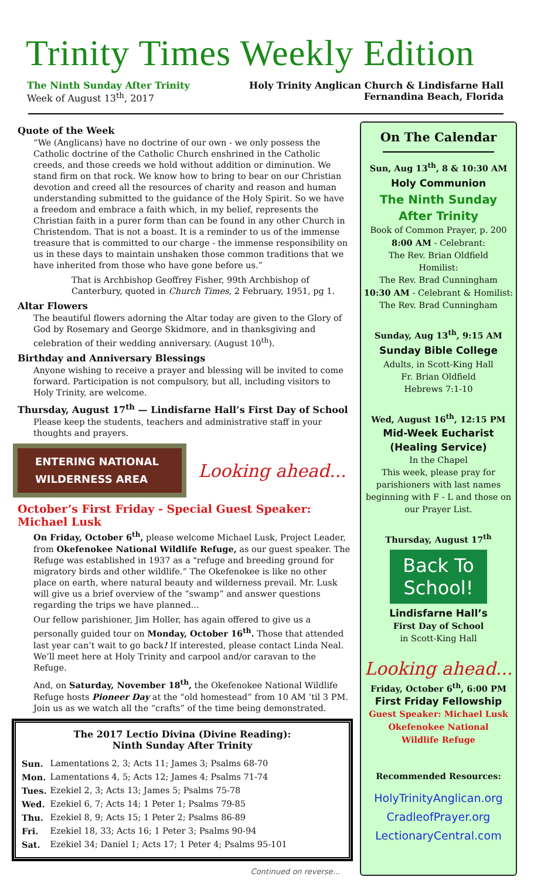Trinity Times Weekly Edition
The Ninth Sunday After Trinity
Week of August 13<sup>th</sup>, 2017
Holy Trinity Anglican Church & Lindisfarne Hall
Fernandina Beach, Florida
Quote of the Week
“We (Anglicans) have no doctrine of our own - we only possess the Catholic doctrine of the Catholic Church enshrined in the Catholic creeds, and those creeds we hold without addition or diminution. We stand firm on that rock. We know how to bring to bear on our Christian devotion and creed all the resources of charity and reason and human understanding submitted to the guidance of the Holy Spirit. So we have a freedom and embrace a faith which, in my belief, represents the Christian faith in a purer form than can be found in any other Church in Christendom. That is not a boast. It is a reminder to us of the immense treasure that is committed to our charge - the immense responsibility on us in these days to maintain unshaken those common traditions that we have inherited from those who have gone before us.”
That is Archbishop Geoffrey Fisher, 99th Archbishop of Canterbury, quoted in Church Times, 2 February, 1951, pg 1.
Altar Flowers
The beautiful flowers adorning the Altar today are given to the Glory of God by Rosemary and George Skidmore, and in thanksgiving and celebration of their wedding anniversary. (August 10<sup>th</sup>).
Birthday and Anniversary Blessings
Anyone wishing to receive a prayer and blessing will be invited to come forward. Participation is not compulsory, but all, including visitors to Holy Trinity, are welcome.
Thursday, August 17<sup>th</sup> — Lindisfarne Hall’s First Day of School
Please keep the students, teachers and administrative staff in your thoughts and prayers.
ENTERING NATIONAL
WILDERNESS AREA
Looking ahead...
October’s First Friday - Special Guest Speaker: Michael Lusk
On Friday, October 6<sup>th</sup>, please welcome Michael Lusk, Project Leader, from Okefenokee National Wildlife Refuge, as our guest speaker. The Refuge was established in 1937 as a "refuge and breeding ground for migratory birds and other wildlife.” The Okefenokee is like no other place on earth, where natural beauty and wilderness prevail. Mr. Lusk will give us a brief overview of the “swamp” and answer questions regarding the trips we have planned...
Our fellow parishioner, Jim Holler, has again offered to give us a personally guided tour on Monday, October 16<sup>th</sup>. Those that attended last year can’t wait to go back! If interested, please contact Linda Neal. We’ll meet here at Holy Trinity and carpool and/or caravan to the Refuge.
And, on Saturday, November 18<sup>th</sup>, the Okefenokee National Wildlife Refuge hosts Pioneer Day at the “old homestead” from 10 AM ’til 3 PM. Join us as we watch all the “crafts” of the time being demonstrated.
The 2017 Lectio Divina (Divine Reading):
Ninth Sunday After Trinity
| Sun. | Lamentations 2, 3; Acts 11; James 3; Psalms 68-70 |
| Mon. | Lamentations 4, 5; Acts 12; James 4; Psalms 71-74 |
| Tues. | Ezekiel 2, 3; Acts 13; James 5; Psalms 75-78 |
| Wed. | Ezekiel 6, 7; Acts 14; 1 Peter 1; Psalms 79-85 |
| Thu. | Ezekiel 8, 9; Acts 15; 1 Peter 2; Psalms 86-89 |
| Fri. | Ezekiel 18, 33; Acts 16; 1 Peter 3; Psalms 90-94 |
| Sat. | Ezekiel 34; Daniel 1; Acts 17; 1 Peter 4; Psalms 95-101 |
Continued on reverse...
On The Calendar
Sun, Aug 13<sup>th</sup>, 8 & 10:30 AM
Holy Communion
The Ninth Sunday
After Trinity
Book of Common Prayer, p. 200
8:00 AM - Celebrant:
The Rev. Brian Oldfield
Homilist:
The Rev. Brad Cunningham
10:30 AM - Celebrant & Homilist:
The Rev. Brad Cunningham
Sunday, Aug 13<sup>th</sup>, 9:15 AM
Sunday Bible College
Adults, in Scott-King Hall
Fr. Brian Oldfield
Hebrews 7:1-10
Wed, August 16<sup>th</sup>, 12:15 PM
Mid-Week Eucharist
(Healing Service)
In the Chapel
This week, please pray for parishioners with last names beginning with F - L and those on our Prayer List.
Thursday, August 17<sup>th</sup>
Back To
School!
Lindisfarne Hall’s
First Day of School
in Scott-King Hall
Looking ahead...
Friday, October 6<sup>th</sup>, 6:00 PM
First Friday Fellowship
Guest Speaker: Michael Lusk
Okefenokee National
Wildlife Refuge
Recommended Resources:
HolyTrinityAnglican.org
CradleofPrayer.org
LectionaryCentral.com